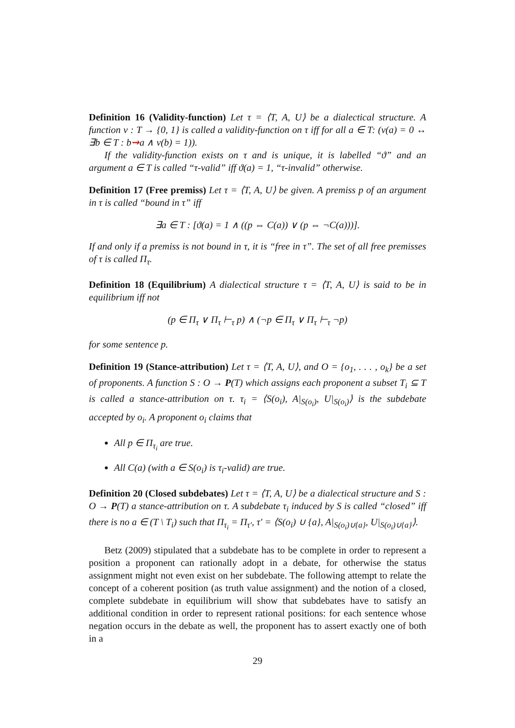Definition 16 (Validity-function) Let τ = ⟨T, A, U⟩ be a dialectical structure. A function v : T → {0, 1} is called a validity-function on τ iff for all a ∈ T: (v(a) = 0 ↔ ∃b ∈ T : b⇝a ∧ v(b) = 1)).
If the validity-function exists on τ and is unique, it is labelled “ϑ” and an argument a ∈ T is called “τ-valid” iff ϑ(a) = 1, “τ-invalid” otherwise.
Definition 17 (Free premiss) Let τ = ⟨T, A, U⟩ be given. A premiss p of an argument in τ is called “bound in τ” iff
∃a ∈ T : [ϑ(a) = 1 ∧ ((p ⇔ C(a)) ∨ (p ⇔ ¬C(a)))].
If and only if a premiss is not bound in τ, it is “free in τ”. The set of all free premisses of τ is called Π<sub>τ</sub>.
Definition 18 (Equilibrium) A dialectical structure τ = ⟨T, A, U⟩ is said to be in equilibrium iff not
(p ∈ Π<sub>τ</sub> ∨ Π<sub>τ</sub> ⊢<sub>τ</sub> p) ∧ (¬p ∈ Π<sub>τ</sub> ∨ Π<sub>τ</sub> ⊢<sub>τ</sub> ¬p)
for some sentence p.
Definition 19 (Stance-attribution) Let τ = ⟨T, A, U⟩, and O = {o<sub>1</sub>, . . . , o<sub>k</sub>} be a set of proponents. A function S : O → P(T) which assigns each proponent a subset T<sub>i</sub> ⊆ T is called a stance-attribution on τ. τ<sub>i</sub> = ⟨S(o<sub>i</sub>), A|<sub>S(o<sub>i</sub>)</sub>, U|<sub>S(o<sub>i</sub>)</sub>⟩ is the subdebate accepted by o<sub>i</sub>. A proponent o<sub>i</sub> claims that
All p ∈ Π<sub>τ<sub>i</sub></sub> are true.
All C(a) (with a ∈ S(o<sub>i</sub>) is τ<sub>i</sub>-valid) are true.
Definition 20 (Closed subdebates) Let τ = ⟨T, A, U⟩ be a dialectical structure and S : O → P(T) a stance-attribution on τ. A subdebate τ<sub>i</sub> induced by S is called “closed” iff there is no a ∈ (T \ T<sub>i</sub>) such that Π<sub>τ<sub>i</sub></sub> = Π<sub>τ′</sub>, τ′ = ⟨S(o<sub>i</sub>) ∪ {a}, A|<sub>S(o<sub>i</sub>)∪{a}</sub>, U|<sub>S(o<sub>i</sub>)∪{a}</sub>⟩.
Betz (2009) stipulated that a subdebate has to be complete in order to represent a position a proponent can rationally adopt in a debate, for otherwise the status assignment might not even exist on her subdebate. The following attempt to relate the concept of a coherent position (as truth value assignment) and the notion of a closed, complete subdebate in equilibrium will show that subdebates have to satisfy an additional condition in order to represent rational positions: for each sentence whose negation occurs in the debate as well, the proponent has to assert exactly one of both in a
29